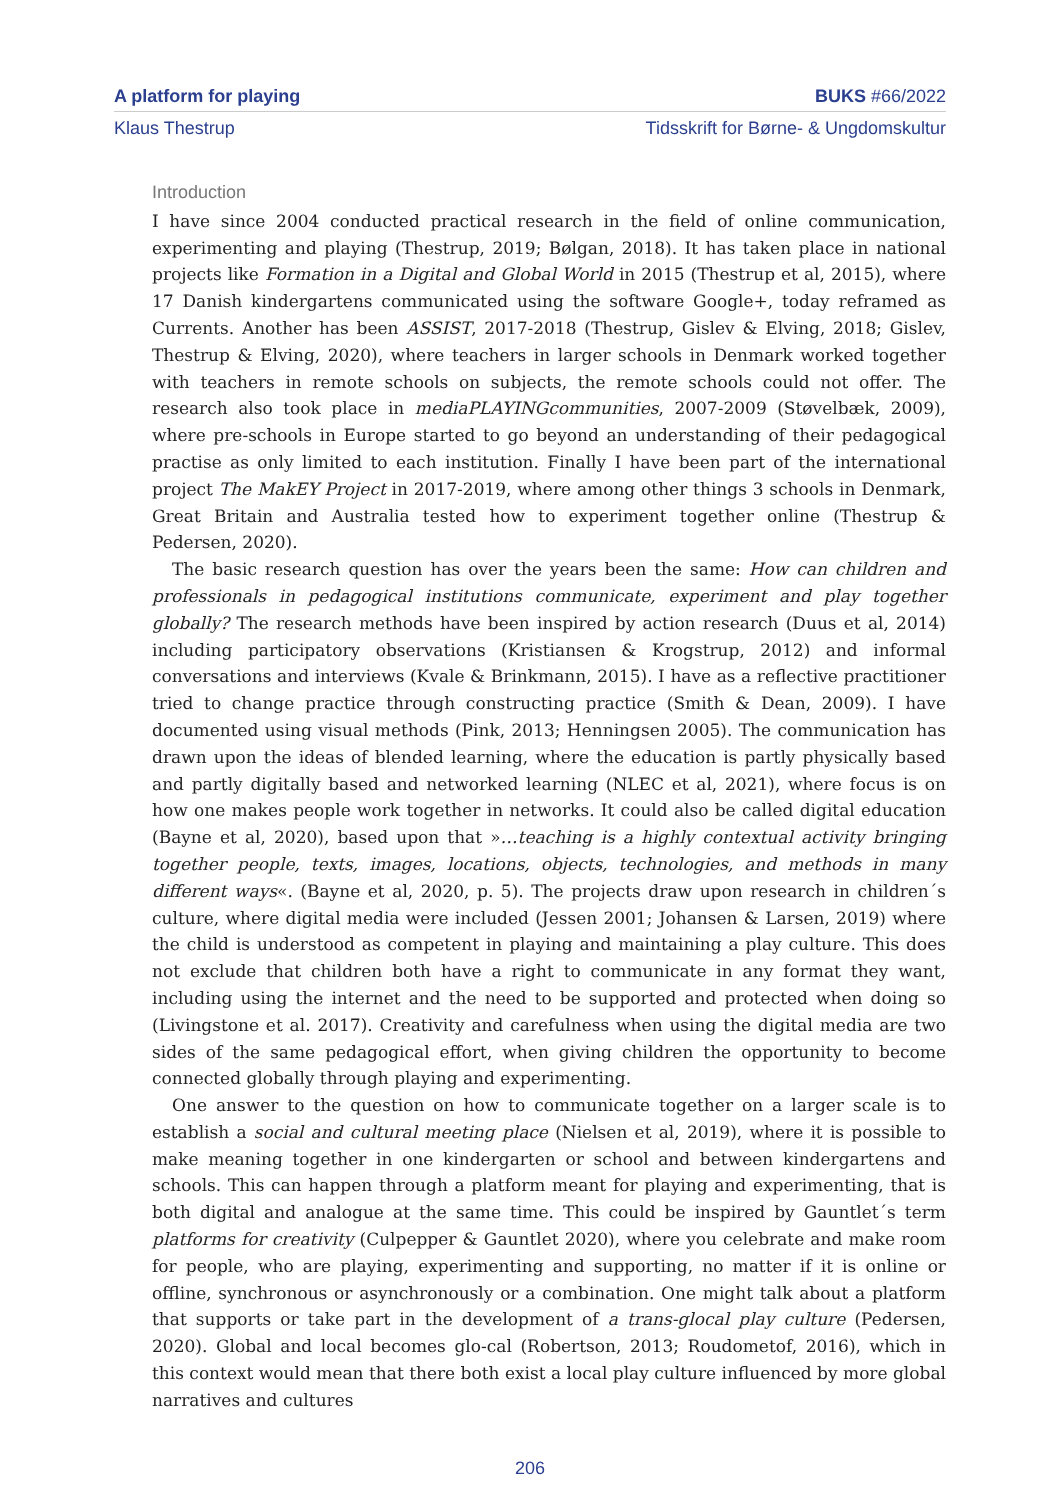A platform for playing BUKS #66/2022
Klaus Thestrup Tidsskrift for Børne- & Ungdomskultur
Introduction
I have since 2004 conducted practical research in the field of online communication, experimenting and playing (Thestrup, 2019; Bølgan, 2018). It has taken place in national projects like Formation in a Digital and Global World in 2015 (Thestrup et al, 2015), where 17 Danish kindergartens communicated using the software Google+, today reframed as Currents. Another has been ASSIST, 2017-2018 (Thestrup, Gislev & Elving, 2018; Gislev, Thestrup & Elving, 2020), where teachers in larger schools in Denmark worked together with teachers in remote schools on subjects, the remote schools could not offer. The research also took place in mediaPLAYINGcommunities, 2007-2009 (Støvelbæk, 2009), where pre-schools in Europe started to go beyond an understanding of their pedagogical practise as only limited to each institution. Finally I have been part of the international project The MakEY Project in 2017-2019, where among other things 3 schools in Denmark, Great Britain and Australia tested how to experiment together online (Thestrup & Pedersen, 2020).
The basic research question has over the years been the same: How can children and professionals in pedagogical institutions communicate, experiment and play together globally? The research methods have been inspired by action research (Duus et al, 2014) including participatory observations (Kristiansen & Krogstrup, 2012) and informal conversations and interviews (Kvale & Brinkmann, 2015). I have as a reflective practitioner tried to change practice through constructing practice (Smith & Dean, 2009). I have documented using visual methods (Pink, 2013; Henningsen 2005). The communication has drawn upon the ideas of blended learning, where the education is partly physically based and partly digitally based and networked learning (NLEC et al, 2021), where focus is on how one makes people work together in networks. It could also be called digital education (Bayne et al, 2020), based upon that »…teaching is a highly contextual activity bringing together people, texts, images, locations, objects, technologies, and methods in many different ways«. (Bayne et al, 2020, p. 5). The projects draw upon research in children´s culture, where digital media were included (Jessen 2001; Johansen & Larsen, 2019) where the child is understood as competent in playing and maintaining a play culture. This does not exclude that children both have a right to communicate in any format they want, including using the internet and the need to be supported and protected when doing so (Livingstone et al. 2017). Creativity and carefulness when using the digital media are two sides of the same pedagogical effort, when giving children the opportunity to become connected globally through playing and experimenting.
One answer to the question on how to communicate together on a larger scale is to establish a social and cultural meeting place (Nielsen et al, 2019), where it is possible to make meaning together in one kindergarten or school and between kindergartens and schools. This can happen through a platform meant for playing and experimenting, that is both digital and analogue at the same time. This could be inspired by Gauntlet´s term platforms for creativity (Culpepper & Gauntlet 2020), where you celebrate and make room for people, who are playing, experimenting and supporting, no matter if it is online or offline, synchronous or asynchronously or a combination. One might talk about a platform that supports or take part in the development of a trans-glocal play culture (Pedersen, 2020). Global and local becomes glo-cal (Robertson, 2013; Roudometof, 2016), which in this context would mean that there both exist a local play culture influenced by more global narratives and cultures
206